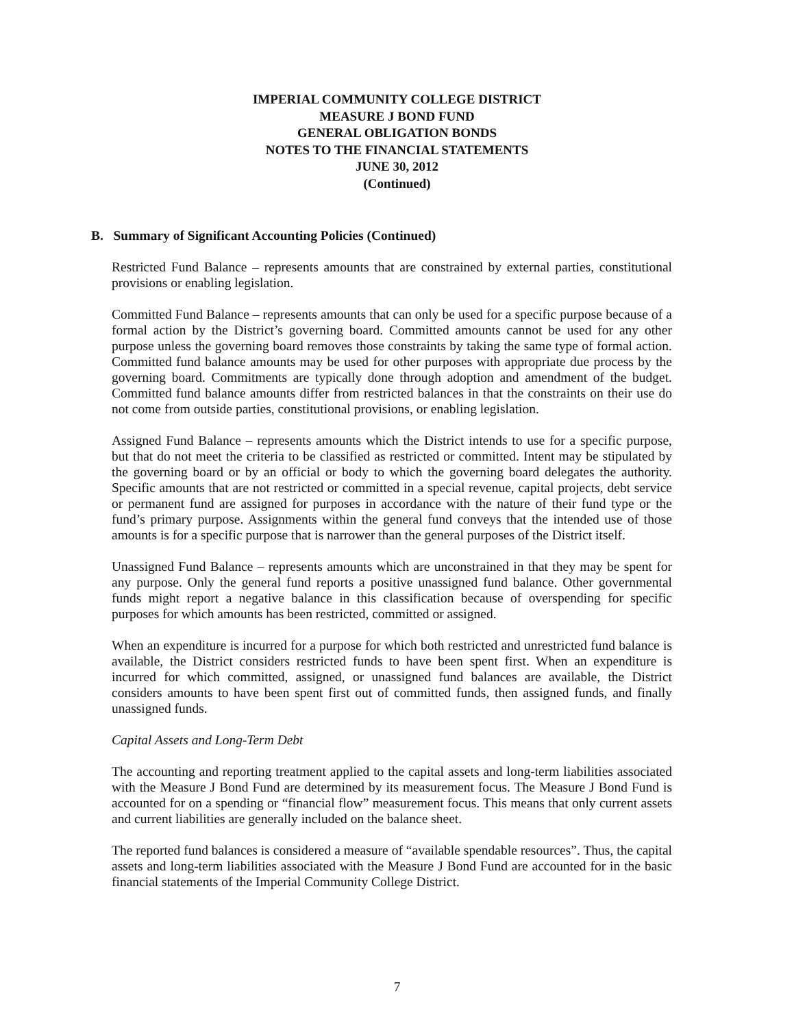IMPERIAL COMMUNITY COLLEGE DISTRICT
MEASURE J BOND FUND
GENERAL OBLIGATION BONDS
NOTES TO THE FINANCIAL STATEMENTS
JUNE 30, 2012
(Continued)
B. Summary of Significant Accounting Policies (Continued)
Restricted Fund Balance – represents amounts that are constrained by external parties, constitutional provisions or enabling legislation.
Committed Fund Balance – represents amounts that can only be used for a specific purpose because of a formal action by the District’s governing board. Committed amounts cannot be used for any other purpose unless the governing board removes those constraints by taking the same type of formal action. Committed fund balance amounts may be used for other purposes with appropriate due process by the governing board. Commitments are typically done through adoption and amendment of the budget. Committed fund balance amounts differ from restricted balances in that the constraints on their use do not come from outside parties, constitutional provisions, or enabling legislation.
Assigned Fund Balance – represents amounts which the District intends to use for a specific purpose, but that do not meet the criteria to be classified as restricted or committed. Intent may be stipulated by the governing board or by an official or body to which the governing board delegates the authority. Specific amounts that are not restricted or committed in a special revenue, capital projects, debt service or permanent fund are assigned for purposes in accordance with the nature of their fund type or the fund’s primary purpose. Assignments within the general fund conveys that the intended use of those amounts is for a specific purpose that is narrower than the general purposes of the District itself.
Unassigned Fund Balance – represents amounts which are unconstrained in that they may be spent for any purpose. Only the general fund reports a positive unassigned fund balance. Other governmental funds might report a negative balance in this classification because of overspending for specific purposes for which amounts has been restricted, committed or assigned.
When an expenditure is incurred for a purpose for which both restricted and unrestricted fund balance is available, the District considers restricted funds to have been spent first. When an expenditure is incurred for which committed, assigned, or unassigned fund balances are available, the District considers amounts to have been spent first out of committed funds, then assigned funds, and finally unassigned funds.
Capital Assets and Long-Term Debt
The accounting and reporting treatment applied to the capital assets and long-term liabilities associated with the Measure J Bond Fund are determined by its measurement focus. The Measure J Bond Fund is accounted for on a spending or “financial flow” measurement focus. This means that only current assets and current liabilities are generally included on the balance sheet.
The reported fund balances is considered a measure of “available spendable resources”. Thus, the capital assets and long-term liabilities associated with the Measure J Bond Fund are accounted for in the basic financial statements of the Imperial Community College District.
7